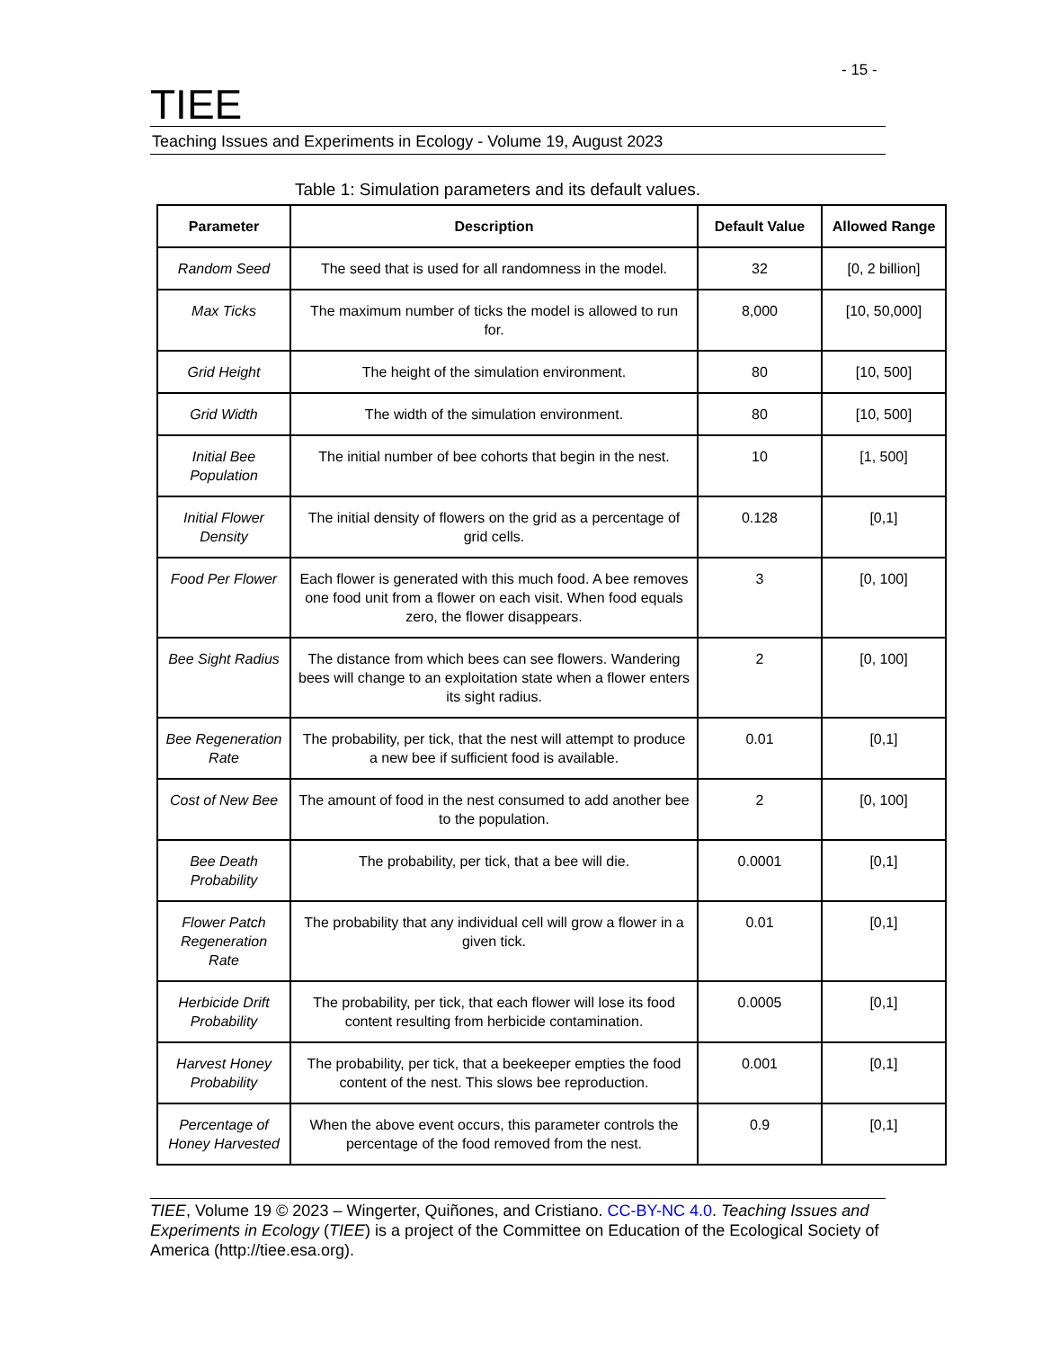- 15 -
TIEE
Teaching Issues and Experiments in Ecology - Volume 19, August 2023
Table 1: Simulation parameters and its default values.
| Parameter | Description | Default Value | Allowed Range |
| --- | --- | --- | --- |
| Random Seed | The seed that is used for all randomness in the model. | 32 | [0, 2 billion] |
| Max Ticks | The maximum number of ticks the model is allowed to run for. | 8,000 | [10, 50,000] |
| Grid Height | The height of the simulation environment. | 80 | [10, 500] |
| Grid Width | The width of the simulation environment. | 80 | [10, 500] |
| Initial Bee Population | The initial number of bee cohorts that begin in the nest. | 10 | [1, 500] |
| Initial Flower Density | The initial density of flowers on the grid as a percentage of grid cells. | 0.128 | [0,1] |
| Food Per Flower | Each flower is generated with this much food. A bee removes one food unit from a flower on each visit. When food equals zero, the flower disappears. | 3 | [0, 100] |
| Bee Sight Radius | The distance from which bees can see flowers. Wandering bees will change to an exploitation state when a flower enters its sight radius. | 2 | [0, 100] |
| Bee Regeneration Rate | The probability, per tick, that the nest will attempt to produce a new bee if sufficient food is available. | 0.01 | [0,1] |
| Cost of New Bee | The amount of food in the nest consumed to add another bee to the population. | 2 | [0, 100] |
| Bee Death Probability | The probability, per tick, that a bee will die. | 0.0001 | [0,1] |
| Flower Patch Regeneration Rate | The probability that any individual cell will grow a flower in a given tick. | 0.01 | [0,1] |
| Herbicide Drift Probability | The probability, per tick, that each flower will lose its food content resulting from herbicide contamination. | 0.0005 | [0,1] |
| Harvest Honey Probability | The probability, per tick, that a beekeeper empties the food content of the nest. This slows bee reproduction. | 0.001 | [0,1] |
| Percentage of Honey Harvested | When the above event occurs, this parameter controls the percentage of the food removed from the nest. | 0.9 | [0,1] |
TIEE, Volume 19 © 2023 – Wingerter, Quiñones, and Cristiano. CC-BY-NC 4.0. Teaching Issues and Experiments in Ecology (TIEE) is a project of the Committee on Education of the Ecological Society of America (http://tiee.esa.org).